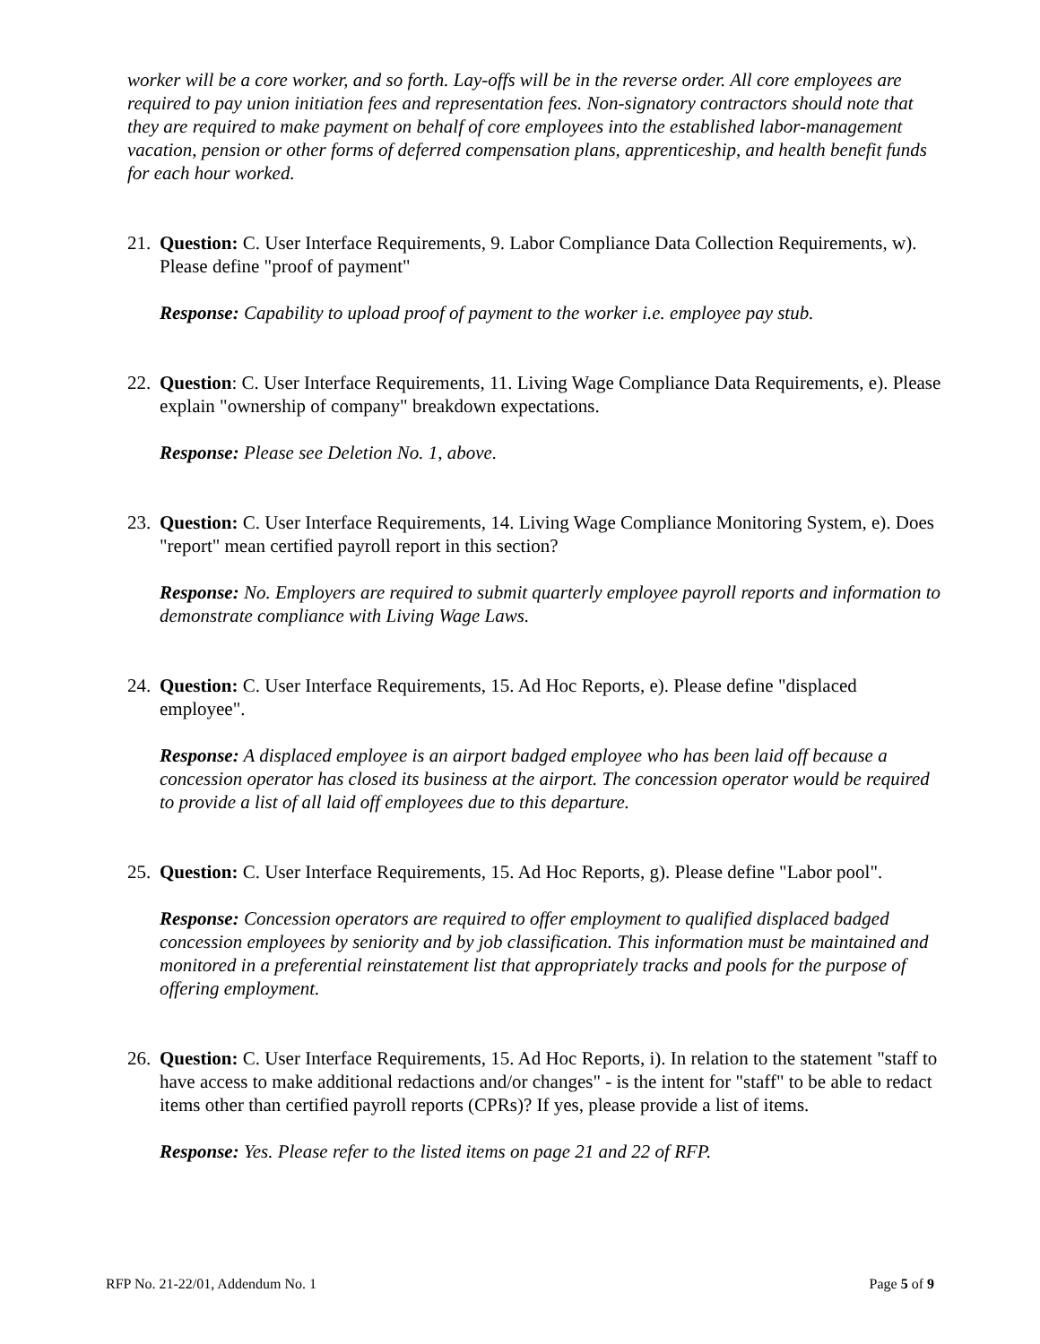worker will be a core worker, and so forth. Lay-offs will be in the reverse order. All core employees are required to pay union initiation fees and representation fees. Non-signatory contractors should note that they are required to make payment on behalf of core employees into the established labor-management vacation, pension or other forms of deferred compensation plans, apprenticeship, and health benefit funds for each hour worked.
21. Question: C. User Interface Requirements, 9. Labor Compliance Data Collection Requirements, w). Please define "proof of payment"
Response: Capability to upload proof of payment to the worker i.e. employee pay stub.
22. Question: C. User Interface Requirements, 11. Living Wage Compliance Data Requirements, e). Please explain "ownership of company" breakdown expectations.
Response: Please see Deletion No. 1, above.
23. Question: C. User Interface Requirements, 14. Living Wage Compliance Monitoring System, e). Does "report" mean certified payroll report in this section?
Response: No. Employers are required to submit quarterly employee payroll reports and information to demonstrate compliance with Living Wage Laws.
24. Question: C. User Interface Requirements, 15. Ad Hoc Reports, e). Please define "displaced employee".
Response: A displaced employee is an airport badged employee who has been laid off because a concession operator has closed its business at the airport. The concession operator would be required to provide a list of all laid off employees due to this departure.
25. Question: C. User Interface Requirements, 15. Ad Hoc Reports, g). Please define "Labor pool".
Response: Concession operators are required to offer employment to qualified displaced badged concession employees by seniority and by job classification. This information must be maintained and monitored in a preferential reinstatement list that appropriately tracks and pools for the purpose of offering employment.
26. Question: C. User Interface Requirements, 15. Ad Hoc Reports, i). In relation to the statement "staff to have access to make additional redactions and/or changes" - is the intent for "staff" to be able to redact items other than certified payroll reports (CPRs)? If yes, please provide a list of items.
Response: Yes. Please refer to the listed items on page 21 and 22 of RFP.
RFP No. 21-22/01, Addendum No. 1 Page 5 of 9